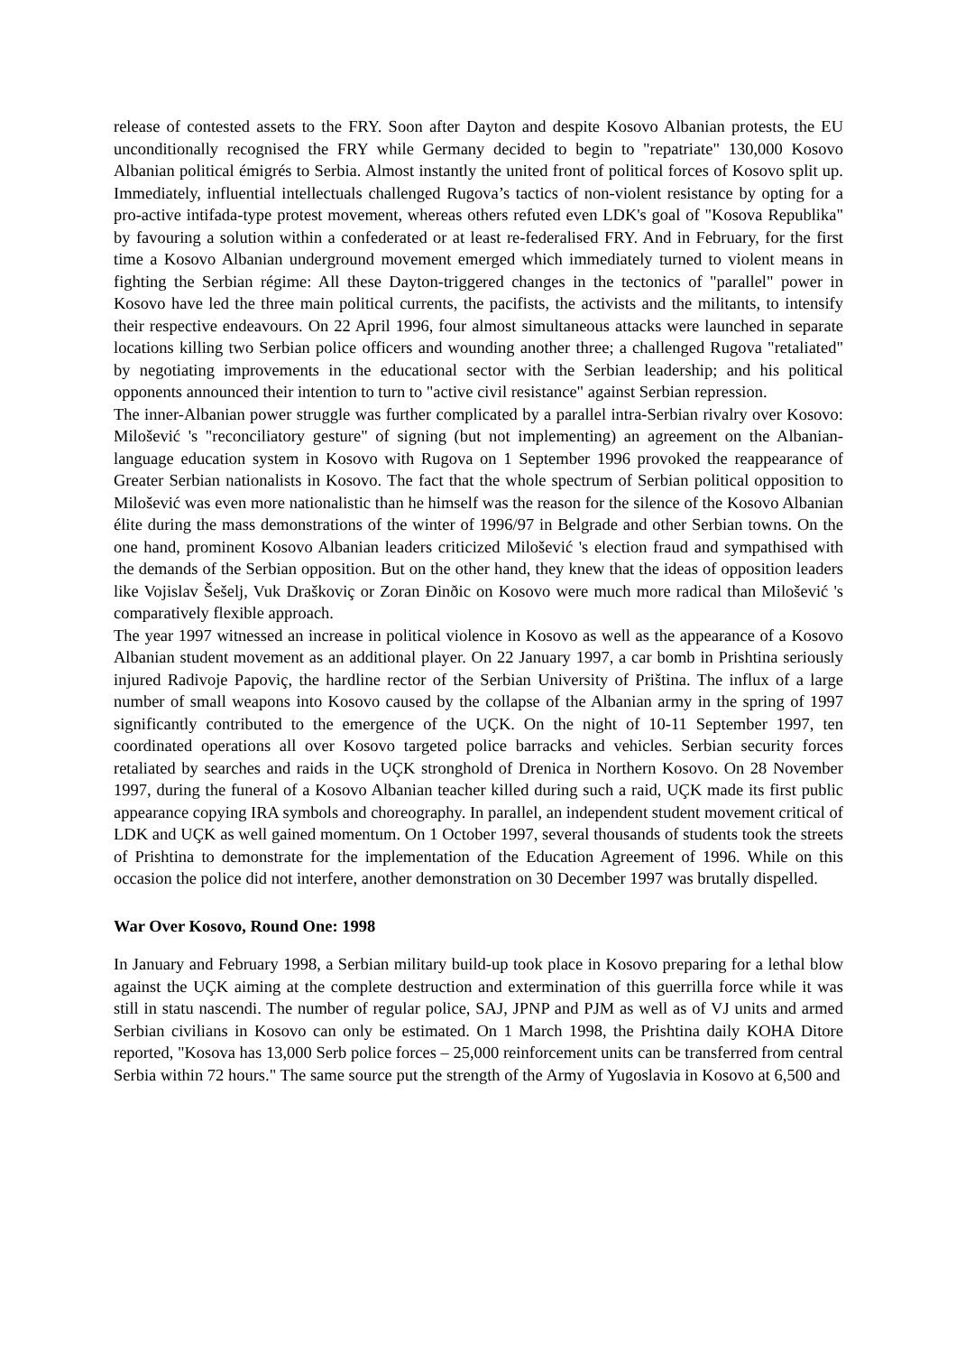release of contested assets to the FRY. Soon after Dayton and despite Kosovo Albanian protests, the EU unconditionally recognised the FRY while Germany decided to begin to "repatriate" 130,000 Kosovo Albanian political émigrés to Serbia. Almost instantly the united front of political forces of Kosovo split up. Immediately, influential intellectuals challenged Rugova’s tactics of non-violent resistance by opting for a pro-active intifada-type protest movement, whereas others refuted even LDK's goal of "Kosova Republika" by favouring a solution within a confederated or at least re-federalised FRY. And in February, for the first time a Kosovo Albanian underground movement emerged which immediately turned to violent means in fighting the Serbian régime: All these Dayton-triggered changes in the tectonics of "parallel" power in Kosovo have led the three main political currents, the pacifists, the activists and the militants, to intensify their respective endeavours. On 22 April 1996, four almost simultaneous attacks were launched in separate locations killing two Serbian police officers and wounding another three; a challenged Rugova "retaliated" by negotiating improvements in the educational sector with the Serbian leadership; and his political opponents announced their intention to turn to "active civil resistance" against Serbian repression.
The inner-Albanian power struggle was further complicated by a parallel intra-Serbian rivalry over Kosovo: Milošević 's "reconciliatory gesture" of signing (but not implementing) an agreement on the Albanian-language education system in Kosovo with Rugova on 1 September 1996 provoked the reappearance of Greater Serbian nationalists in Kosovo. The fact that the whole spectrum of Serbian political opposition to Milošević was even more nationalistic than he himself was the reason for the silence of the Kosovo Albanian élite during the mass demonstrations of the winter of 1996/97 in Belgrade and other Serbian towns. On the one hand, prominent Kosovo Albanian leaders criticized Milošević 's election fraud and sympathised with the demands of the Serbian opposition. But on the other hand, they knew that the ideas of opposition leaders like Vojislav Šešelj, Vuk Draškoviç or Zoran Đinðic on Kosovo were much more radical than Milošević 's comparatively flexible approach.
The year 1997 witnessed an increase in political violence in Kosovo as well as the appearance of a Kosovo Albanian student movement as an additional player. On 22 January 1997, a car bomb in Prishtina seriously injured Radivoje Papoviç, the hardline rector of the Serbian University of Priština. The influx of a large number of small weapons into Kosovo caused by the collapse of the Albanian army in the spring of 1997 significantly contributed to the emergence of the UÇK. On the night of 10-11 September 1997, ten coordinated operations all over Kosovo targeted police barracks and vehicles. Serbian security forces retaliated by searches and raids in the UÇK stronghold of Drenica in Northern Kosovo. On 28 November 1997, during the funeral of a Kosovo Albanian teacher killed during such a raid, UÇK made its first public appearance copying IRA symbols and choreography. In parallel, an independent student movement critical of LDK and UÇK as well gained momentum. On 1 October 1997, several thousands of students took the streets of Prishtina to demonstrate for the implementation of the Education Agreement of 1996. While on this occasion the police did not interfere, another demonstration on 30 December 1997 was brutally dispelled.
War Over Kosovo, Round One: 1998
In January and February 1998, a Serbian military build-up took place in Kosovo preparing for a lethal blow against the UÇK aiming at the complete destruction and extermination of this guerrilla force while it was still in statu nascendi. The number of regular police, SAJ, JPNP and PJM as well as of VJ units and armed Serbian civilians in Kosovo can only be estimated. On 1 March 1998, the Prishtina daily KOHA Ditore reported, "Kosova has 13,000 Serb police forces – 25,000 reinforcement units can be transferred from central Serbia within 72 hours." The same source put the strength of the Army of Yugoslavia in Kosovo at 6,500 and